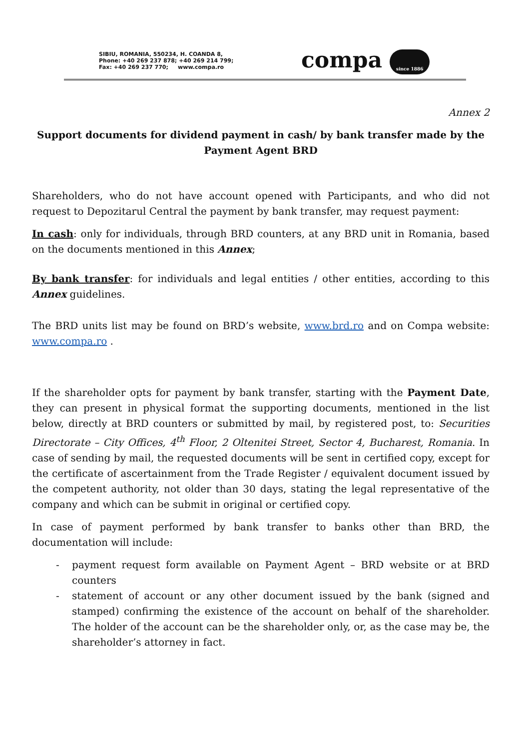SIBIU, ROMANIA, 550234, H. COANDA 8,
Phone: +40 269 237 878; +40 269 214 799;
Fax: +40 269 237 770; www.compa.ro
compa since 1886
Annex 2
Support documents for dividend payment in cash/ by bank transfer made by the Payment Agent BRD
Shareholders, who do not have account opened with Participants, and who did not request to Depozitarul Central the payment by bank transfer, may request payment:
In cash: only for individuals, through BRD counters, at any BRD unit in Romania, based on the documents mentioned in this Annex;
By bank transfer: for individuals and legal entities / other entities, according to this Annex guidelines.
The BRD units list may be found on BRD’s website, www.brd.ro and on Compa website: www.compa.ro .
If the shareholder opts for payment by bank transfer, starting with the Payment Date, they can present in physical format the supporting documents, mentioned in the list below, directly at BRD counters or submitted by mail, by registered post, to: Securities Directorate – City Offices, 4<sup>th</sup> Floor, 2 Oltenitei Street, Sector 4, Bucharest, Romania. In case of sending by mail, the requested documents will be sent in certified copy, except for the certificate of ascertainment from the Trade Register / equivalent document issued by the competent authority, not older than 30 days, stating the legal representative of the company and which can be submit in original or certified copy.
In case of payment performed by bank transfer to banks other than BRD, the documentation will include:
- payment request form available on Payment Agent – BRD website or at BRD counters
- statement of account or any other document issued by the bank (signed and stamped) confirming the existence of the account on behalf of the shareholder. The holder of the account can be the shareholder only, or, as the case may be, the shareholder’s attorney in fact.